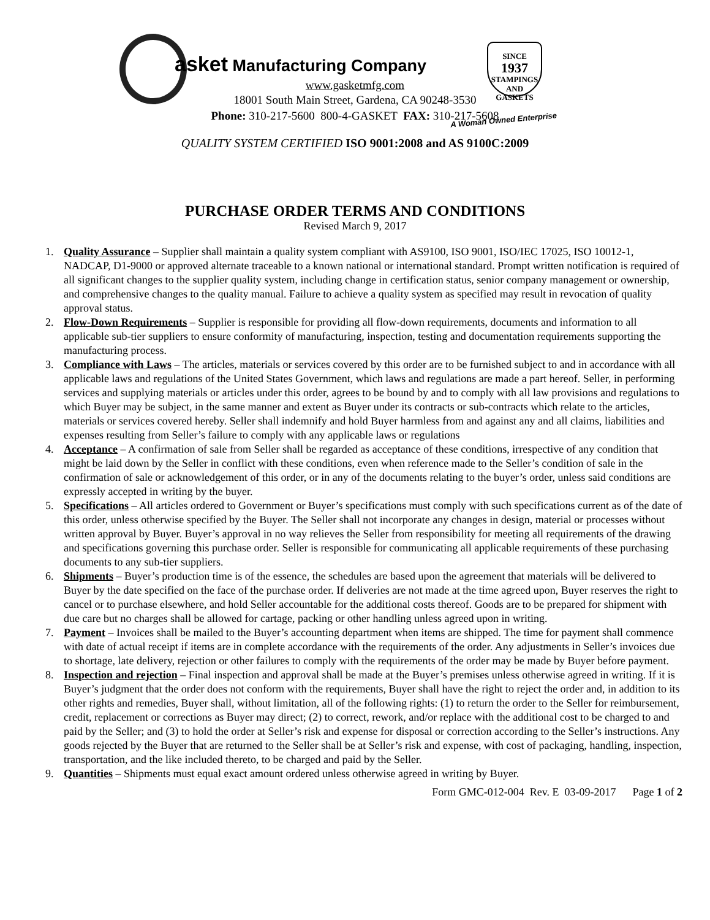asket Manufacturing Company
SINCE
1937
STAMPINGS AND GASKETS
www.gasketmfg.com
18001 South Main Street, Gardena, CA 90248-3530
Phone: 310-217-5600 800-4-GASKET FAX: 310-217-5608 A Woman Owned Enterprise
QUALITY SYSTEM CERTIFIED ISO 9001:2008 and AS 9100C:2009
PURCHASE ORDER TERMS AND CONDITIONS
Revised March 9, 2017
1. Quality Assurance – Supplier shall maintain a quality system compliant with AS9100, ISO 9001, ISO/IEC 17025, ISO 10012-1, NADCAP, D1-9000 or approved alternate traceable to a known national or international standard. Prompt written notification is required of all significant changes to the supplier quality system, including change in certification status, senior company management or ownership, and comprehensive changes to the quality manual. Failure to achieve a quality system as specified may result in revocation of quality approval status.
2. Flow-Down Requirements – Supplier is responsible for providing all flow-down requirements, documents and information to all applicable sub-tier suppliers to ensure conformity of manufacturing, inspection, testing and documentation requirements supporting the manufacturing process.
3. Compliance with Laws – The articles, materials or services covered by this order are to be furnished subject to and in accordance with all applicable laws and regulations of the United States Government, which laws and regulations are made a part hereof. Seller, in performing services and supplying materials or articles under this order, agrees to be bound by and to comply with all law provisions and regulations to which Buyer may be subject, in the same manner and extent as Buyer under its contracts or sub-contracts which relate to the articles, materials or services covered hereby. Seller shall indemnify and hold Buyer harmless from and against any and all claims, liabilities and expenses resulting from Seller’s failure to comply with any applicable laws or regulations
4. Acceptance – A confirmation of sale from Seller shall be regarded as acceptance of these conditions, irrespective of any condition that might be laid down by the Seller in conflict with these conditions, even when reference made to the Seller’s condition of sale in the confirmation of sale or acknowledgement of this order, or in any of the documents relating to the buyer’s order, unless said conditions are expressly accepted in writing by the buyer.
5. Specifications – All articles ordered to Government or Buyer’s specifications must comply with such specifications current as of the date of this order, unless otherwise specified by the Buyer. The Seller shall not incorporate any changes in design, material or processes without written approval by Buyer. Buyer’s approval in no way relieves the Seller from responsibility for meeting all requirements of the drawing and specifications governing this purchase order. Seller is responsible for communicating all applicable requirements of these purchasing documents to any sub-tier suppliers.
6. Shipments – Buyer’s production time is of the essence, the schedules are based upon the agreement that materials will be delivered to Buyer by the date specified on the face of the purchase order. If deliveries are not made at the time agreed upon, Buyer reserves the right to cancel or to purchase elsewhere, and hold Seller accountable for the additional costs thereof. Goods are to be prepared for shipment with due care but no charges shall be allowed for cartage, packing or other handling unless agreed upon in writing.
7. Payment – Invoices shall be mailed to the Buyer’s accounting department when items are shipped. The time for payment shall commence with date of actual receipt if items are in complete accordance with the requirements of the order. Any adjustments in Seller’s invoices due to shortage, late delivery, rejection or other failures to comply with the requirements of the order may be made by Buyer before payment.
8. Inspection and rejection – Final inspection and approval shall be made at the Buyer’s premises unless otherwise agreed in writing. If it is Buyer’s judgment that the order does not conform with the requirements, Buyer shall have the right to reject the order and, in addition to its other rights and remedies, Buyer shall, without limitation, all of the following rights: (1) to return the order to the Seller for reimbursement, credit, replacement or corrections as Buyer may direct; (2) to correct, rework, and/or replace with the additional cost to be charged to and paid by the Seller; and (3) to hold the order at Seller’s risk and expense for disposal or correction according to the Seller’s instructions. Any goods rejected by the Buyer that are returned to the Seller shall be at Seller’s risk and expense, with cost of packaging, handling, inspection, transportation, and the like included thereto, to be charged and paid by the Seller.
9. Quantities – Shipments must equal exact amount ordered unless otherwise agreed in writing by Buyer.
Form GMC-012-004 Rev. E 03-09-2017 Page 1 of 2